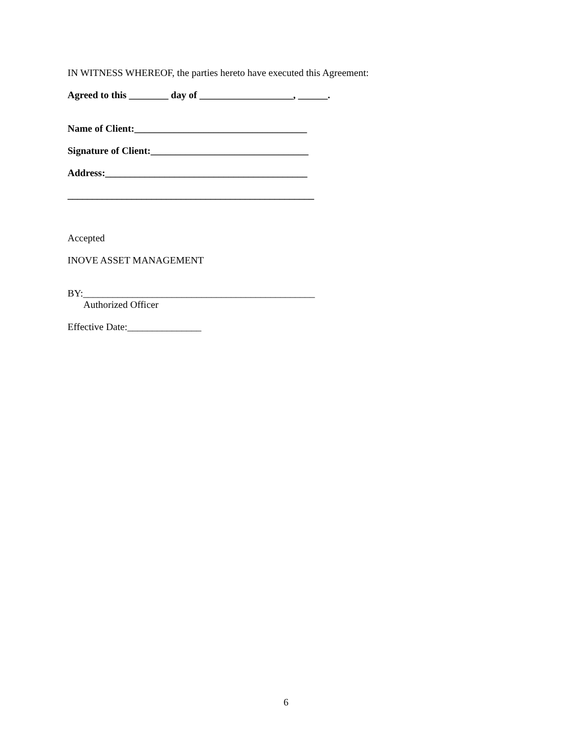IN WITNESS WHEREOF, the parties hereto have executed this Agreement:
Agreed to this ________ day of ___________________, ______.
Name of Client:___________________________________
Signature of Client:________________________________
Address:_________________________________________
__________________________________________________
Accepted
INOVE ASSET MANAGEMENT
BY:_______________________________________________
Authorized Officer
Effective Date:_______________
6